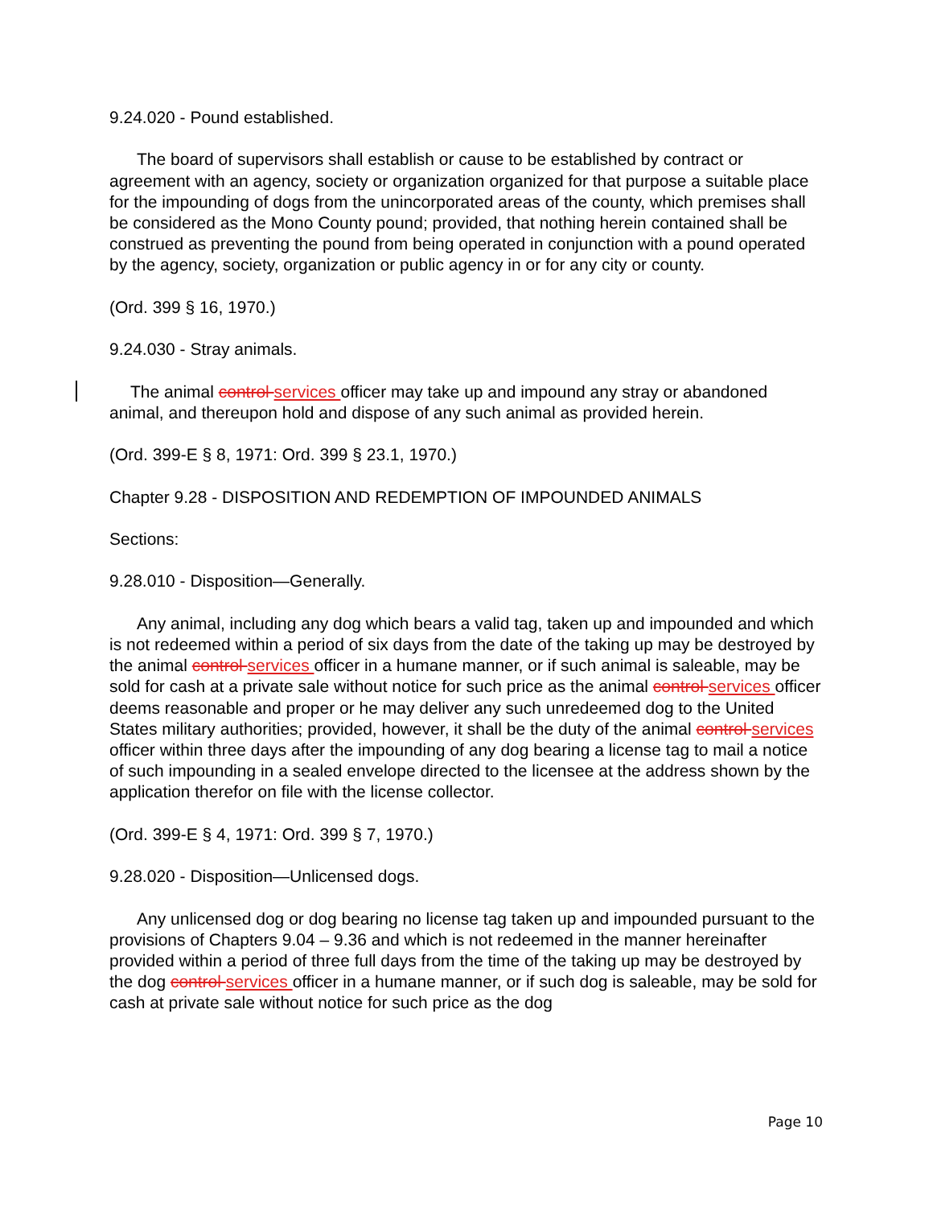9.24.020 - Pound established.
The board of supervisors shall establish or cause to be established by contract or agreement with an agency, society or organization organized for that purpose a suitable place for the impounding of dogs from the unincorporated areas of the county, which premises shall be considered as the Mono County pound; provided, that nothing herein contained shall be construed as preventing the pound from being operated in conjunction with a pound operated by the agency, society, organization or public agency in or for any city or county.
(Ord. 399 § 16, 1970.)
9.24.030 - Stray animals.
The animal control services officer may take up and impound any stray or abandoned animal, and thereupon hold and dispose of any such animal as provided herein.
(Ord. 399-E § 8, 1971: Ord. 399 § 23.1, 1970.)
Chapter 9.28 - DISPOSITION AND REDEMPTION OF IMPOUNDED ANIMALS
Sections:
9.28.010 - Disposition—Generally.
Any animal, including any dog which bears a valid tag, taken up and impounded and which is not redeemed within a period of six days from the date of the taking up may be destroyed by the animal control services officer in a humane manner, or if such animal is saleable, may be sold for cash at a private sale without notice for such price as the animal control services officer deems reasonable and proper or he may deliver any such unredeemed dog to the United States military authorities; provided, however, it shall be the duty of the animal control services officer within three days after the impounding of any dog bearing a license tag to mail a notice of such impounding in a sealed envelope directed to the licensee at the address shown by the application therefor on file with the license collector.
(Ord. 399-E § 4, 1971: Ord. 399 § 7, 1970.)
9.28.020 - Disposition—Unlicensed dogs.
Any unlicensed dog or dog bearing no license tag taken up and impounded pursuant to the provisions of Chapters 9.04 – 9.36 and which is not redeemed in the manner hereinafter provided within a period of three full days from the time of the taking up may be destroyed by the dog control services officer in a humane manner, or if such dog is saleable, may be sold for cash at private sale without notice for such price as the dog
Page 10